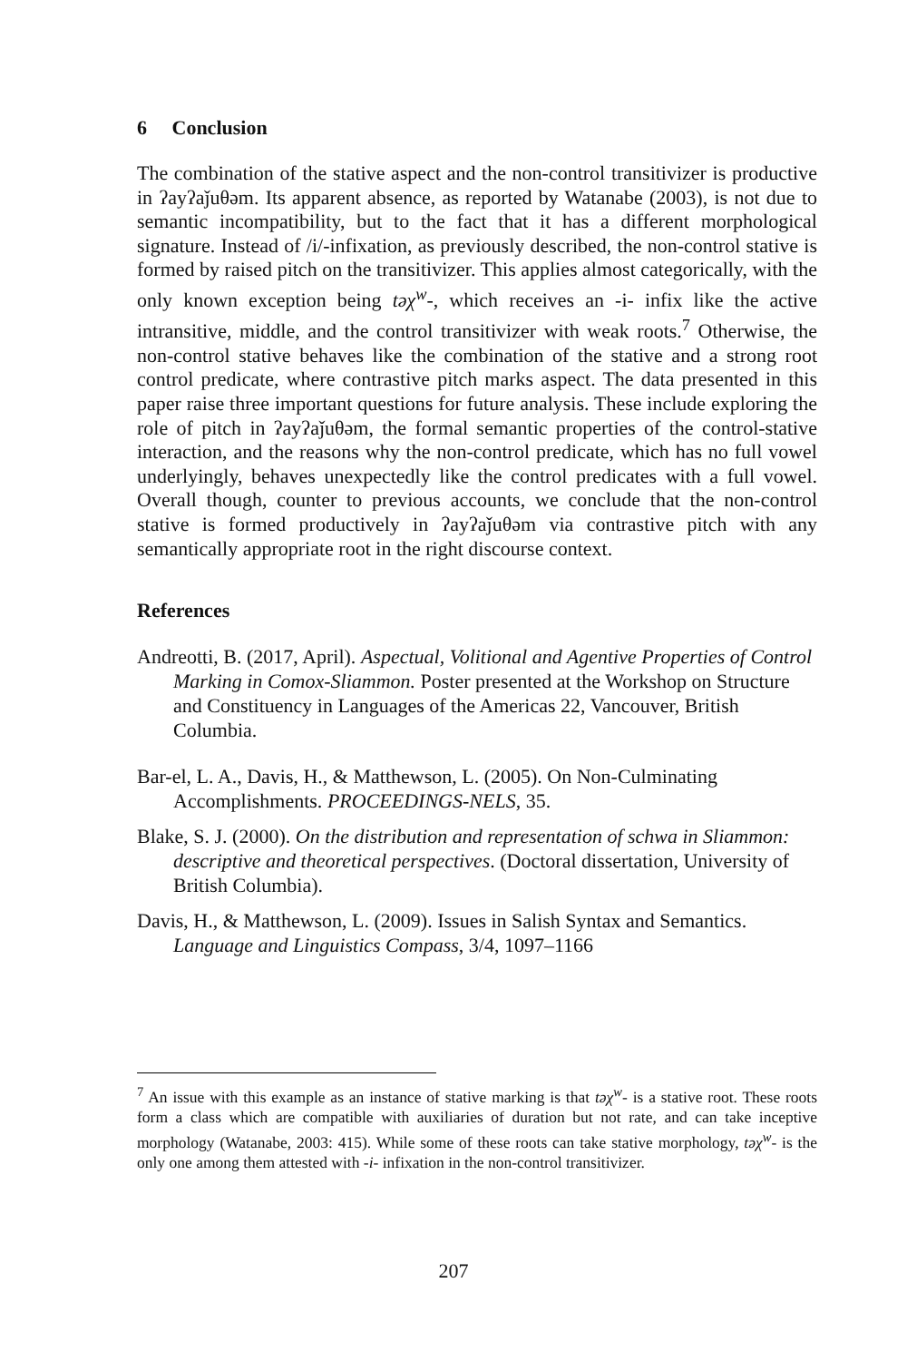6 Conclusion
The combination of the stative aspect and the non-control transitivizer is productive in ʔayʔaǰuθəm. Its apparent absence, as reported by Watanabe (2003), is not due to semantic incompatibility, but to the fact that it has a different morphological signature. Instead of /i/-infixation, as previously described, the non-control stative is formed by raised pitch on the transitivizer. This applies almost categorically, with the only known exception being təχ<sup>w</sup>-, which receives an -i- infix like the active intransitive, middle, and the control transitivizer with weak roots.<sup>7</sup> Otherwise, the non-control stative behaves like the combination of the stative and a strong root control predicate, where contrastive pitch marks aspect. The data presented in this paper raise three important questions for future analysis. These include exploring the role of pitch in ʔayʔaǰuθəm, the formal semantic properties of the control-stative interaction, and the reasons why the non-control predicate, which has no full vowel underlyingly, behaves unexpectedly like the control predicates with a full vowel. Overall though, counter to previous accounts, we conclude that the non-control stative is formed productively in ʔayʔaǰuθəm via contrastive pitch with any semantically appropriate root in the right discourse context.
References
Andreotti, B. (2017, April). Aspectual, Volitional and Agentive Properties of Control Marking in Comox-Sliammon. Poster presented at the Workshop on Structure and Constituency in Languages of the Americas 22, Vancouver, British Columbia.
Bar-el, L. A., Davis, H., & Matthewson, L. (2005). On Non-Culminating Accomplishments. PROCEEDINGS-NELS, 35.
Blake, S. J. (2000). On the distribution and representation of schwa in Sliammon: descriptive and theoretical perspectives. (Doctoral dissertation, University of British Columbia).
Davis, H., & Matthewson, L. (2009). Issues in Salish Syntax and Semantics. Language and Linguistics Compass, 3/4, 1097–1166
<sup>7</sup> An issue with this example as an instance of stative marking is that təχ<sup>w</sup>- is a stative root. These roots form a class which are compatible with auxiliaries of duration but not rate, and can take inceptive morphology (Watanabe, 2003: 415). While some of these roots can take stative morphology, təχ<sup>w</sup>- is the only one among them attested with -i- infixation in the non-control transitivizer.
207